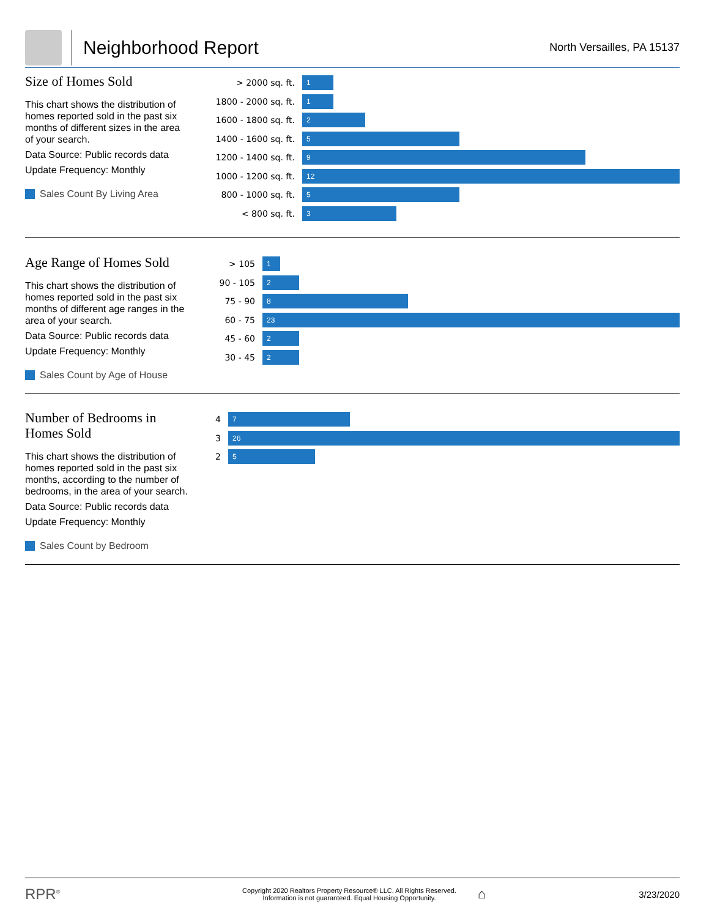Neighborhood Report
North Versailles, PA 15137
Size of Homes Sold
This chart shows the distribution of homes reported sold in the past six months of different sizes in the area of your search.
Data Source: Public records data
Update Frequency: Monthly
Sales Count By Living Area
> 2000 sq. ft.
1
1800 - 2000 sq. ft.
1
1600 - 1800 sq. ft.
2
1400 - 1600 sq. ft.
5
1200 - 1400 sq. ft.
9
1000 - 1200 sq. ft.
12
800 - 1000 sq. ft.
5
< 800 sq. ft.
3
Age Range of Homes Sold
This chart shows the distribution of homes reported sold in the past six months of different age ranges in the area of your search.
Data Source: Public records data
Update Frequency: Monthly
Sales Count by Age of House
> 105
1
90 - 105
2
75 - 90
8
60 - 75
23
45 - 60
2
30 - 45
2
Number of Bedrooms in Homes Sold
This chart shows the distribution of homes reported sold in the past six months, according to the number of bedrooms, in the area of your search.
Data Source: Public records data
Update Frequency: Monthly
Sales Count by Bedroom
4
7
3
26
2
5
RPR<sup>®</sup>
Copyright 2020 Realtors Property Resource® LLC. All Rights Reserved.
Information is not guaranteed. Equal Housing Opportunity.
⌂
3/23/2020